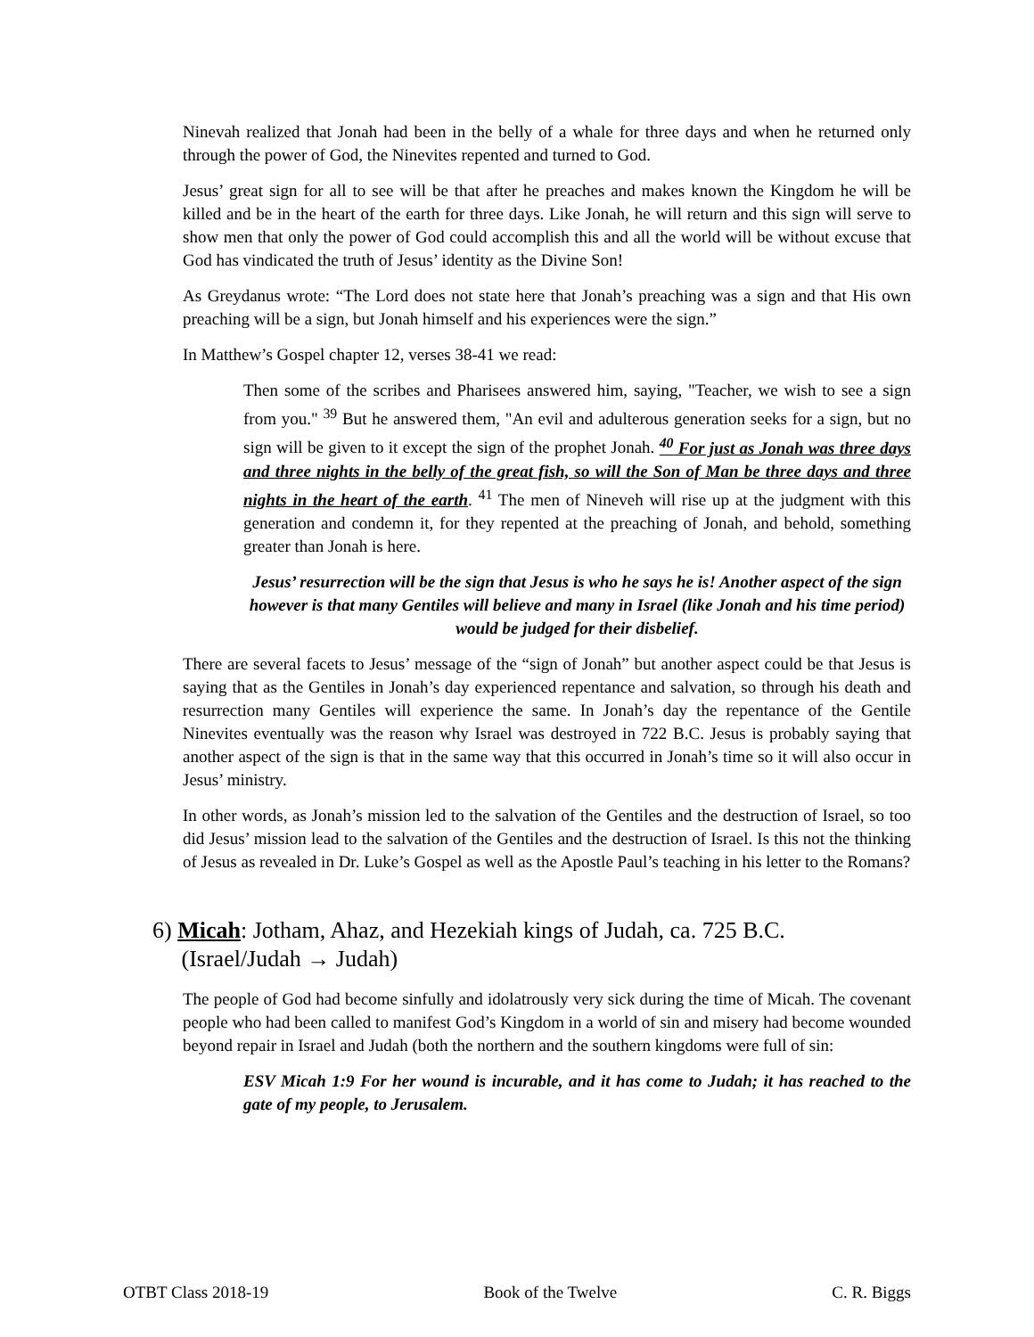Ninevah realized that Jonah had been in the belly of a whale for three days and when he returned only through the power of God, the Ninevites repented and turned to God.
Jesus’ great sign for all to see will be that after he preaches and makes known the Kingdom he will be killed and be in the heart of the earth for three days. Like Jonah, he will return and this sign will serve to show men that only the power of God could accomplish this and all the world will be without excuse that God has vindicated the truth of Jesus’ identity as the Divine Son!
As Greydanus wrote: “The Lord does not state here that Jonah’s preaching was a sign and that His own preaching will be a sign, but Jonah himself and his experiences were the sign.”
In Matthew’s Gospel chapter 12, verses 38-41 we read:
Then some of the scribes and Pharisees answered him, saying, "Teacher, we wish to see a sign from you." <sup>39</sup> But he answered them, "An evil and adulterous generation seeks for a sign, but no sign will be given to it except the sign of the prophet Jonah. <sup>40</sup> For just as Jonah was three days and three nights in the belly of the great fish, so will the Son of Man be three days and three nights in the heart of the earth. <sup>41</sup> The men of Nineveh will rise up at the judgment with this generation and condemn it, for they repented at the preaching of Jonah, and behold, something greater than Jonah is here.
Jesus’ resurrection will be the sign that Jesus is who he says he is! Another aspect of the sign however is that many Gentiles will believe and many in Israel (like Jonah and his time period) would be judged for their disbelief.
There are several facets to Jesus’ message of the “sign of Jonah” but another aspect could be that Jesus is saying that as the Gentiles in Jonah’s day experienced repentance and salvation, so through his death and resurrection many Gentiles will experience the same. In Jonah’s day the repentance of the Gentile Ninevites eventually was the reason why Israel was destroyed in 722 B.C. Jesus is probably saying that another aspect of the sign is that in the same way that this occurred in Jonah’s time so it will also occur in Jesus’ ministry.
In other words, as Jonah’s mission led to the salvation of the Gentiles and the destruction of Israel, so too did Jesus’ mission lead to the salvation of the Gentiles and the destruction of Israel. Is this not the thinking of Jesus as revealed in Dr. Luke’s Gospel as well as the Apostle Paul’s teaching in his letter to the Romans?
6) Micah: Jotham, Ahaz, and Hezekiah kings of Judah, ca. 725 B.C.
(Israel/Judah → Judah)
The people of God had become sinfully and idolatrously very sick during the time of Micah. The covenant people who had been called to manifest God’s Kingdom in a world of sin and misery had become wounded beyond repair in Israel and Judah (both the northern and the southern kingdoms were full of sin:
ESV Micah 1:9 For her wound is incurable, and it has come to Judah; it has reached to the gate of my people, to Jerusalem.
OTBT Class 2018-19 Book of the Twelve C. R. Biggs